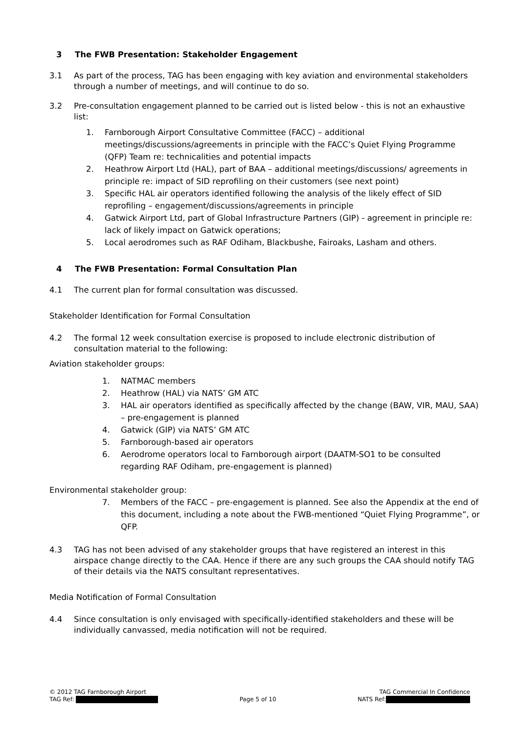3 The FWB Presentation: Stakeholder Engagement
3.1 As part of the process, TAG has been engaging with key aviation and environmental stakeholders through a number of meetings, and will continue to do so.
3.2 Pre-consultation engagement planned to be carried out is listed below - this is not an exhaustive list:
1. Farnborough Airport Consultative Committee (FACC) – additional meetings/discussions/agreements in principle with the FACC’s Quiet Flying Programme (QFP) Team re: technicalities and potential impacts
2. Heathrow Airport Ltd (HAL), part of BAA – additional meetings/discussions/ agreements in principle re: impact of SID reprofiling on their customers (see next point)
3. Specific HAL air operators identified following the analysis of the likely effect of SID reprofiling – engagement/discussions/agreements in principle
4. Gatwick Airport Ltd, part of Global Infrastructure Partners (GIP) - agreement in principle re: lack of likely impact on Gatwick operations;
5. Local aerodromes such as RAF Odiham, Blackbushe, Fairoaks, Lasham and others.
4 The FWB Presentation: Formal Consultation Plan
4.1 The current plan for formal consultation was discussed.
Stakeholder Identification for Formal Consultation
4.2 The formal 12 week consultation exercise is proposed to include electronic distribution of consultation material to the following:
Aviation stakeholder groups:
1. NATMAC members
2. Heathrow (HAL) via NATS’ GM ATC
3. HAL air operators identified as specifically affected by the change (BAW, VIR, MAU, SAA) – pre-engagement is planned
4. Gatwick (GIP) via NATS’ GM ATC
5. Farnborough-based air operators
6. Aerodrome operators local to Farnborough airport (DAATM-SO1 to be consulted regarding RAF Odiham, pre-engagement is planned)
Environmental stakeholder group:
7. Members of the FACC – pre-engagement is planned. See also the Appendix at the end of this document, including a note about the FWB-mentioned “Quiet Flying Programme”, or QFP.
4.3 TAG has not been advised of any stakeholder groups that have registered an interest in this airspace change directly to the CAA. Hence if there are any such groups the CAA should notify TAG of their details via the NATS consultant representatives.
Media Notification of Formal Consultation
4.4 Since consultation is only envisaged with specifically-identified stakeholders and these will be individually canvassed, media notification will not be required.
© 2012 TAG Farnborough Airport TAG Commercial In Confidence
TAG Ref: Page 5 of 10 NATS Ref: